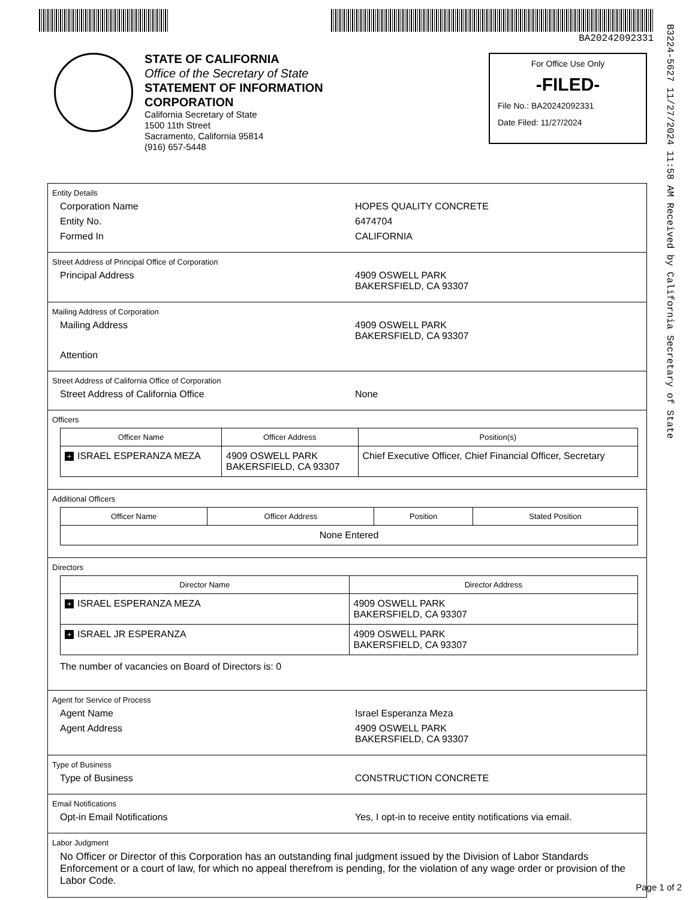BA20242092331
B3224-5627 11/27/2024 11:58 AM Received by California Secretary of State
STATE OF CALIFORNIA
Office of the Secretary of State
STATEMENT OF INFORMATION
CORPORATION
California Secretary of State
1500 11th Street
Sacramento, California 95814
(916) 657-5448
For Office Use Only
-FILED-
File No.: BA20242092331
Date Filed: 11/27/2024
Entity Details
Corporation Name HOPES QUALITY CONCRETE
Entity No. 6474704
Formed In CALIFORNIA
Street Address of Principal Office of Corporation
Principal Address 4909 OSWELL PARK
BAKERSFIELD, CA 93307
Mailing Address of Corporation
Mailing Address 4909 OSWELL PARK
BAKERSFIELD, CA 93307
Attention
Street Address of California Office of Corporation
Street Address of California Office None
Officers
| Officer Name | Officer Address | Position(s) |
| --- | --- | --- |
| + ISRAEL ESPERANZA MEZA | 4909 OSWELL PARK BAKERSFIELD, CA 93307 | Chief Executive Officer, Chief Financial Officer, Secretary |
Additional Officers
| Officer Name | Officer Address | Position | Stated Position |
| --- | --- | --- | --- |
| None Entered | | | |
Directors
| Director Name | Director Address |
| --- | --- |
| + ISRAEL ESPERANZA MEZA | 4909 OSWELL PARK BAKERSFIELD, CA 93307 |
| + ISRAEL JR ESPERANZA | 4909 OSWELL PARK BAKERSFIELD, CA 93307 |
The number of vacancies on Board of Directors is: 0
Agent for Service of Process
Agent Name Israel Esperanza Meza
Agent Address 4909 OSWELL PARK
BAKERSFIELD, CA 93307
Type of Business
Type of Business CONSTRUCTION CONCRETE
Email Notifications
Opt-in Email Notifications Yes, I opt-in to receive entity notifications via email.
Labor Judgment
No Officer or Director of this Corporation has an outstanding final judgment issued by the Division of Labor Standards Enforcement or a court of law, for which no appeal therefrom is pending, for the violation of any wage order or provision of the Labor Code.
Page 1 of 2